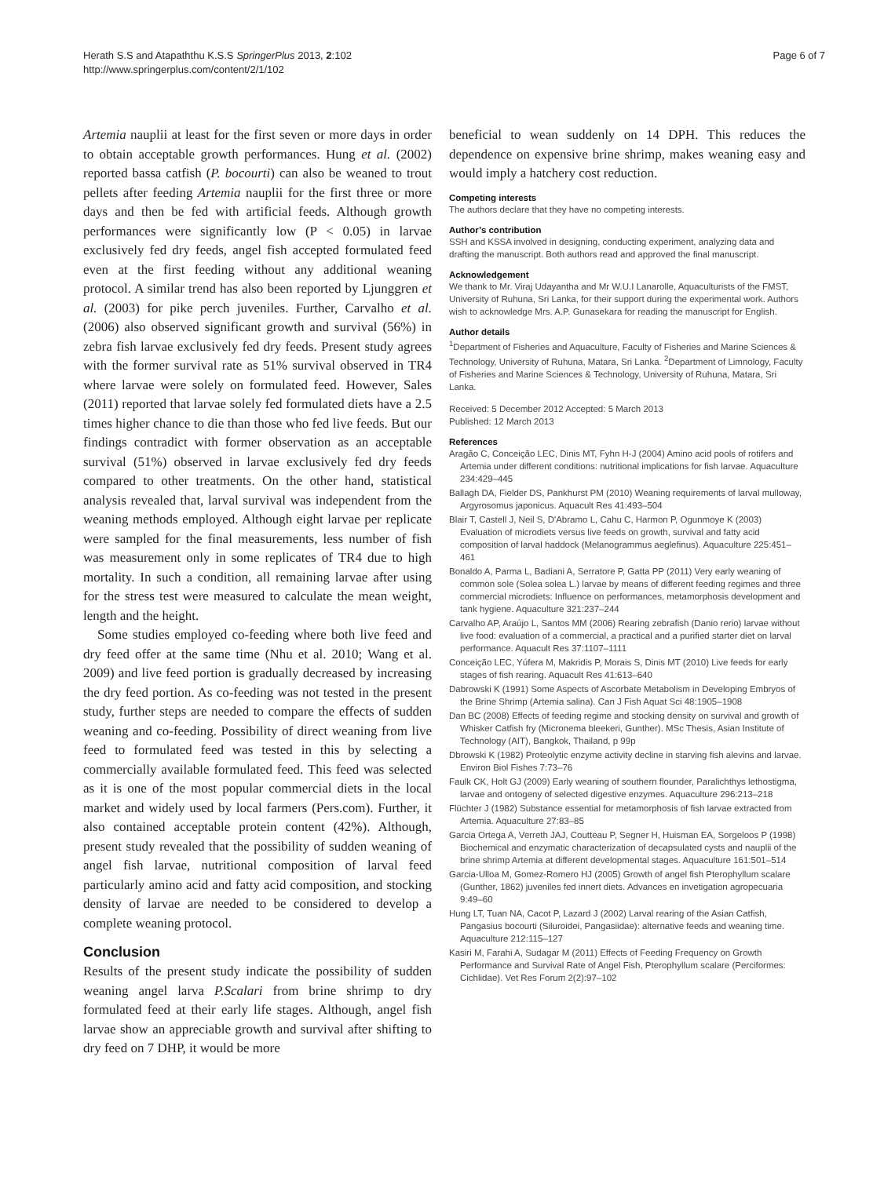Herath S.S and Atapaththu K.S.S SpringerPlus 2013, 2:102
http://www.springerplus.com/content/2/1/102
Page 6 of 7
Artemia nauplii at least for the first seven or more days in order to obtain acceptable growth performances. Hung et al. (2002) reported bassa catfish (P. bocourti) can also be weaned to trout pellets after feeding Artemia nauplii for the first three or more days and then be fed with artificial feeds. Although growth performances were significantly low (P < 0.05) in larvae exclusively fed dry feeds, angel fish accepted formulated feed even at the first feeding without any additional weaning protocol. A similar trend has also been reported by Ljunggren et al. (2003) for pike perch juveniles. Further, Carvalho et al. (2006) also observed significant growth and survival (56%) in zebra fish larvae exclusively fed dry feeds. Present study agrees with the former survival rate as 51% survival observed in TR4 where larvae were solely on formulated feed. However, Sales (2011) reported that larvae solely fed formulated diets have a 2.5 times higher chance to die than those who fed live feeds. But our findings contradict with former observation as an acceptable survival (51%) observed in larvae exclusively fed dry feeds compared to other treatments. On the other hand, statistical analysis revealed that, larval survival was independent from the weaning methods employed. Although eight larvae per replicate were sampled for the final measurements, less number of fish was measurement only in some replicates of TR4 due to high mortality. In such a condition, all remaining larvae after using for the stress test were measured to calculate the mean weight, length and the height.
Some studies employed co-feeding where both live feed and dry feed offer at the same time (Nhu et al. 2010; Wang et al. 2009) and live feed portion is gradually decreased by increasing the dry feed portion. As co-feeding was not tested in the present study, further steps are needed to compare the effects of sudden weaning and co-feeding. Possibility of direct weaning from live feed to formulated feed was tested in this by selecting a commercially available formulated feed. This feed was selected as it is one of the most popular commercial diets in the local market and widely used by local farmers (Pers.com). Further, it also contained acceptable protein content (42%). Although, present study revealed that the possibility of sudden weaning of angel fish larvae, nutritional composition of larval feed particularly amino acid and fatty acid composition, and stocking density of larvae are needed to be considered to develop a complete weaning protocol.
Conclusion
Results of the present study indicate the possibility of sudden weaning angel larva P.Scalari from brine shrimp to dry formulated feed at their early life stages. Although, angel fish larvae show an appreciable growth and survival after shifting to dry feed on 7 DHP, it would be more
beneficial to wean suddenly on 14 DPH. This reduces the dependence on expensive brine shrimp, makes weaning easy and would imply a hatchery cost reduction.
Competing interests
The authors declare that they have no competing interests.
Author’s contribution
SSH and KSSA involved in designing, conducting experiment, analyzing data and drafting the manuscript. Both authors read and approved the final manuscript.
Acknowledgement
We thank to Mr. Viraj Udayantha and Mr W.U.I Lanarolle, Aquaculturists of the FMST, University of Ruhuna, Sri Lanka, for their support during the experimental work. Authors wish to acknowledge Mrs. A.P. Gunasekara for reading the manuscript for English.
Author details
<sup>1</sup> Department of Fisheries and Aquaculture, Faculty of Fisheries and Marine Sciences & Technology, University of Ruhuna, Matara, Sri Lanka. <sup>2</sup>Department of Limnology, Faculty of Fisheries and Marine Sciences & Technology, University of Ruhuna, Matara, Sri Lanka.
Received: 5 December 2012 Accepted: 5 March 2013
Published: 12 March 2013
References
Aragão C, Conceição LEC, Dinis MT, Fyhn H-J (2004) Amino acid pools of rotifers and Artemia under different conditions: nutritional implications for fish larvae. Aquaculture 234:429–445
Ballagh DA, Fielder DS, Pankhurst PM (2010) Weaning requirements of larval mulloway, Argyrosomus japonicus. Aquacult Res 41:493–504
Blair T, Castell J, Neil S, D'Abramo L, Cahu C, Harmon P, Ogunmoye K (2003) Evaluation of microdiets versus live feeds on growth, survival and fatty acid composition of larval haddock (Melanogrammus aeglefinus). Aquaculture 225:451–461
Bonaldo A, Parma L, Badiani A, Serratore P, Gatta PP (2011) Very early weaning of common sole (Solea solea L.) larvae by means of different feeding regimes and three commercial microdiets: Influence on performances, metamorphosis development and tank hygiene. Aquaculture 321:237–244
Carvalho AP, Araújo L, Santos MM (2006) Rearing zebrafish (Danio rerio) larvae without live food: evaluation of a commercial, a practical and a purified starter diet on larval performance. Aquacult Res 37:1107–1111
Conceição LEC, Yúfera M, Makridis P, Morais S, Dinis MT (2010) Live feeds for early stages of fish rearing. Aquacult Res 41:613–640
Dabrowski K (1991) Some Aspects of Ascorbate Metabolism in Developing Embryos of the Brine Shrimp (Artemia salina). Can J Fish Aquat Sci 48:1905–1908
Dan BC (2008) Effects of feeding regime and stocking density on survival and growth of Whisker Catfish fry (Micronema bleekeri, Gunther). MSc Thesis, Asian Institute of Technology (AIT), Bangkok, Thailand, p 99p
Dbrowski K (1982) Proteolytic enzyme activity decline in starving fish alevins and larvae. Environ Biol Fishes 7:73–76
Faulk CK, Holt GJ (2009) Early weaning of southern flounder, Paralichthys lethostigma, larvae and ontogeny of selected digestive enzymes. Aquaculture 296:213–218
Flüchter J (1982) Substance essential for metamorphosis of fish larvae extracted from Artemia. Aquaculture 27:83–85
Garcia Ortega A, Verreth JAJ, Coutteau P, Segner H, Huisman EA, Sorgeloos P (1998) Biochemical and enzymatic characterization of decapsulated cysts and nauplii of the brine shrimp Artemia at different developmental stages. Aquaculture 161:501–514
Garcia-Ulloa M, Gomez-Romero HJ (2005) Growth of angel fish Pterophyllum scalare (Gunther, 1862) juveniles fed innert diets. Advances en invetigation agropecuaria 9:49–60
Hung LT, Tuan NA, Cacot P, Lazard J (2002) Larval rearing of the Asian Catfish, Pangasius bocourti (Siluroidei, Pangasiidae): alternative feeds and weaning time. Aquaculture 212:115–127
Kasiri M, Farahi A, Sudagar M (2011) Effects of Feeding Frequency on Growth Performance and Survival Rate of Angel Fish, Pterophyllum scalare (Perciformes: Cichlidae). Vet Res Forum 2(2):97–102